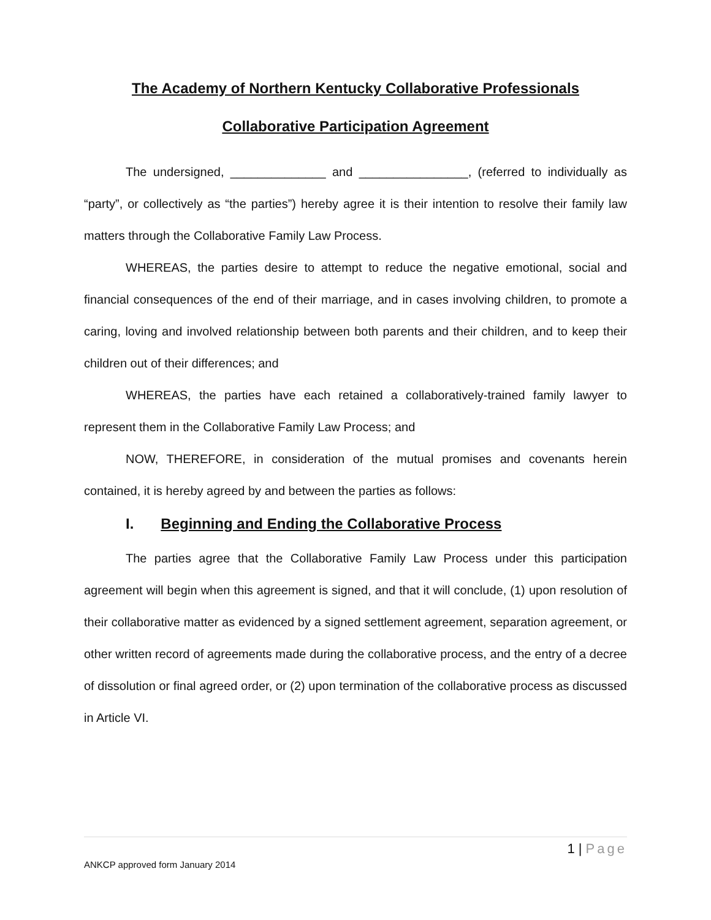The Academy of Northern Kentucky Collaborative Professionals
Collaborative Participation Agreement
The undersigned, ______________ and ________________, (referred to individually as “party”, or collectively as “the parties”) hereby agree it is their intention to resolve their family law matters through the Collaborative Family Law Process.
WHEREAS, the parties desire to attempt to reduce the negative emotional, social and financial consequences of the end of their marriage, and in cases involving children, to promote a caring, loving and involved relationship between both parents and their children, and to keep their children out of their differences; and
WHEREAS, the parties have each retained a collaboratively-trained family lawyer to represent them in the Collaborative Family Law Process; and
NOW, THEREFORE, in consideration of the mutual promises and covenants herein contained, it is hereby agreed by and between the parties as follows:
I. Beginning and Ending the Collaborative Process
The parties agree that the Collaborative Family Law Process under this participation agreement will begin when this agreement is signed, and that it will conclude, (1) upon resolution of their collaborative matter as evidenced by a signed settlement agreement, separation agreement, or other written record of agreements made during the collaborative process, and the entry of a decree of dissolution or final agreed order, or (2) upon termination of the collaborative process as discussed in Article VI.
1 | Page
ANKCP approved form January 2014